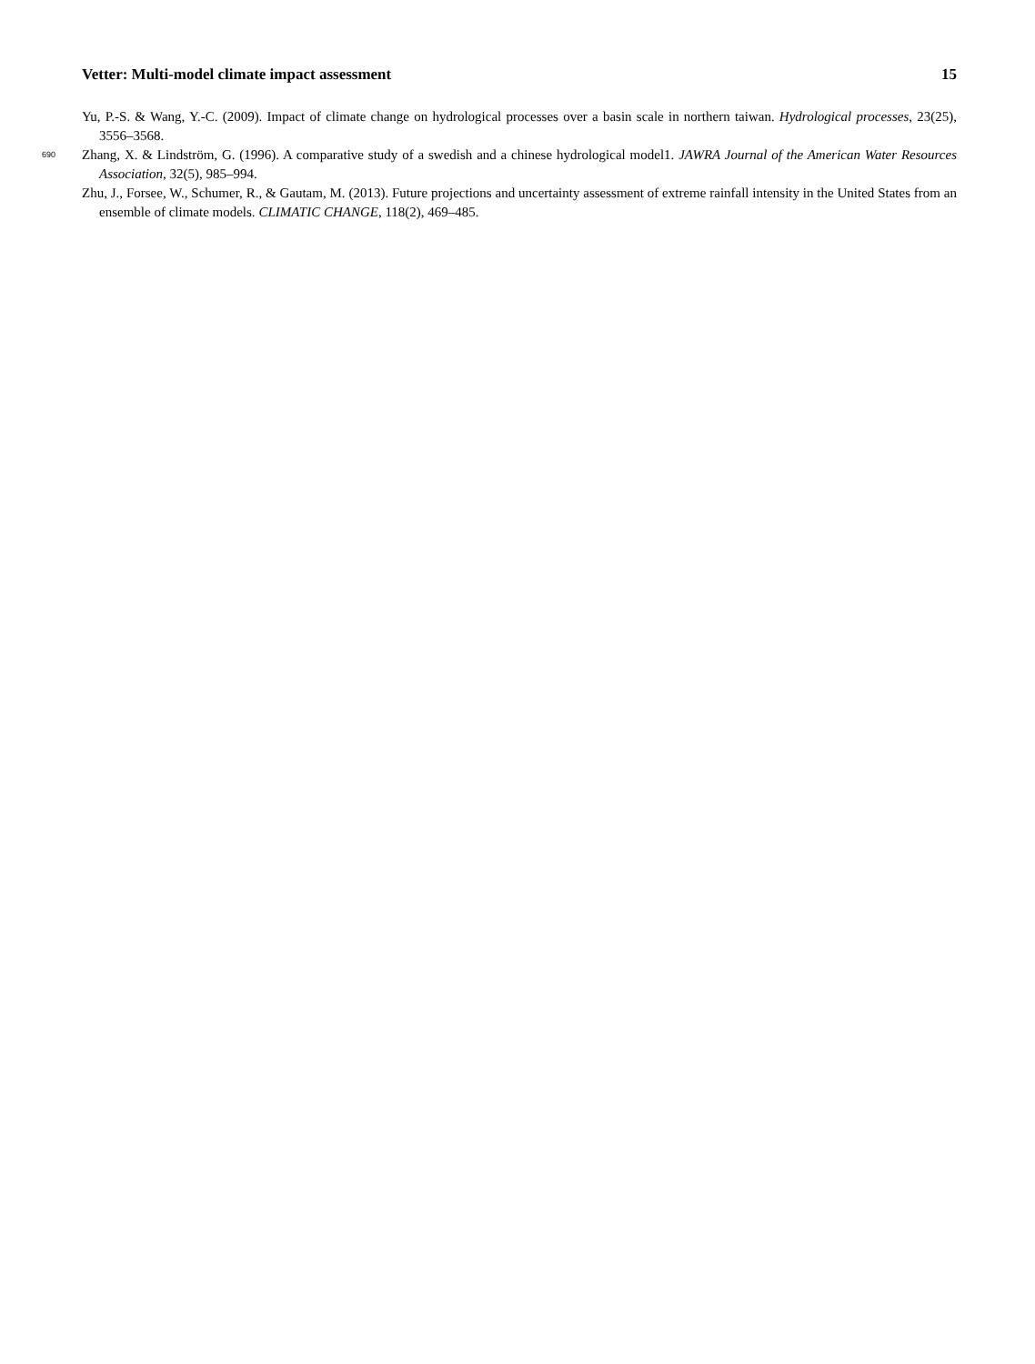Vetter: Multi-model climate impact assessment 15
Yu, P.-S. & Wang, Y.-C. (2009). Impact of climate change on hydrological processes over a basin scale in northern taiwan. Hydrological processes, 23(25), 3556–3568.
690 Zhang, X. & Lindström, G. (1996). A comparative study of a swedish and a chinese hydrological model1. JAWRA Journal of the American Water Resources Association, 32(5), 985–994.
Zhu, J., Forsee, W., Schumer, R., & Gautam, M. (2013). Future projections and uncertainty assessment of extreme rainfall intensity in the United States from an ensemble of climate models. CLIMATIC CHANGE, 118(2), 469–485.